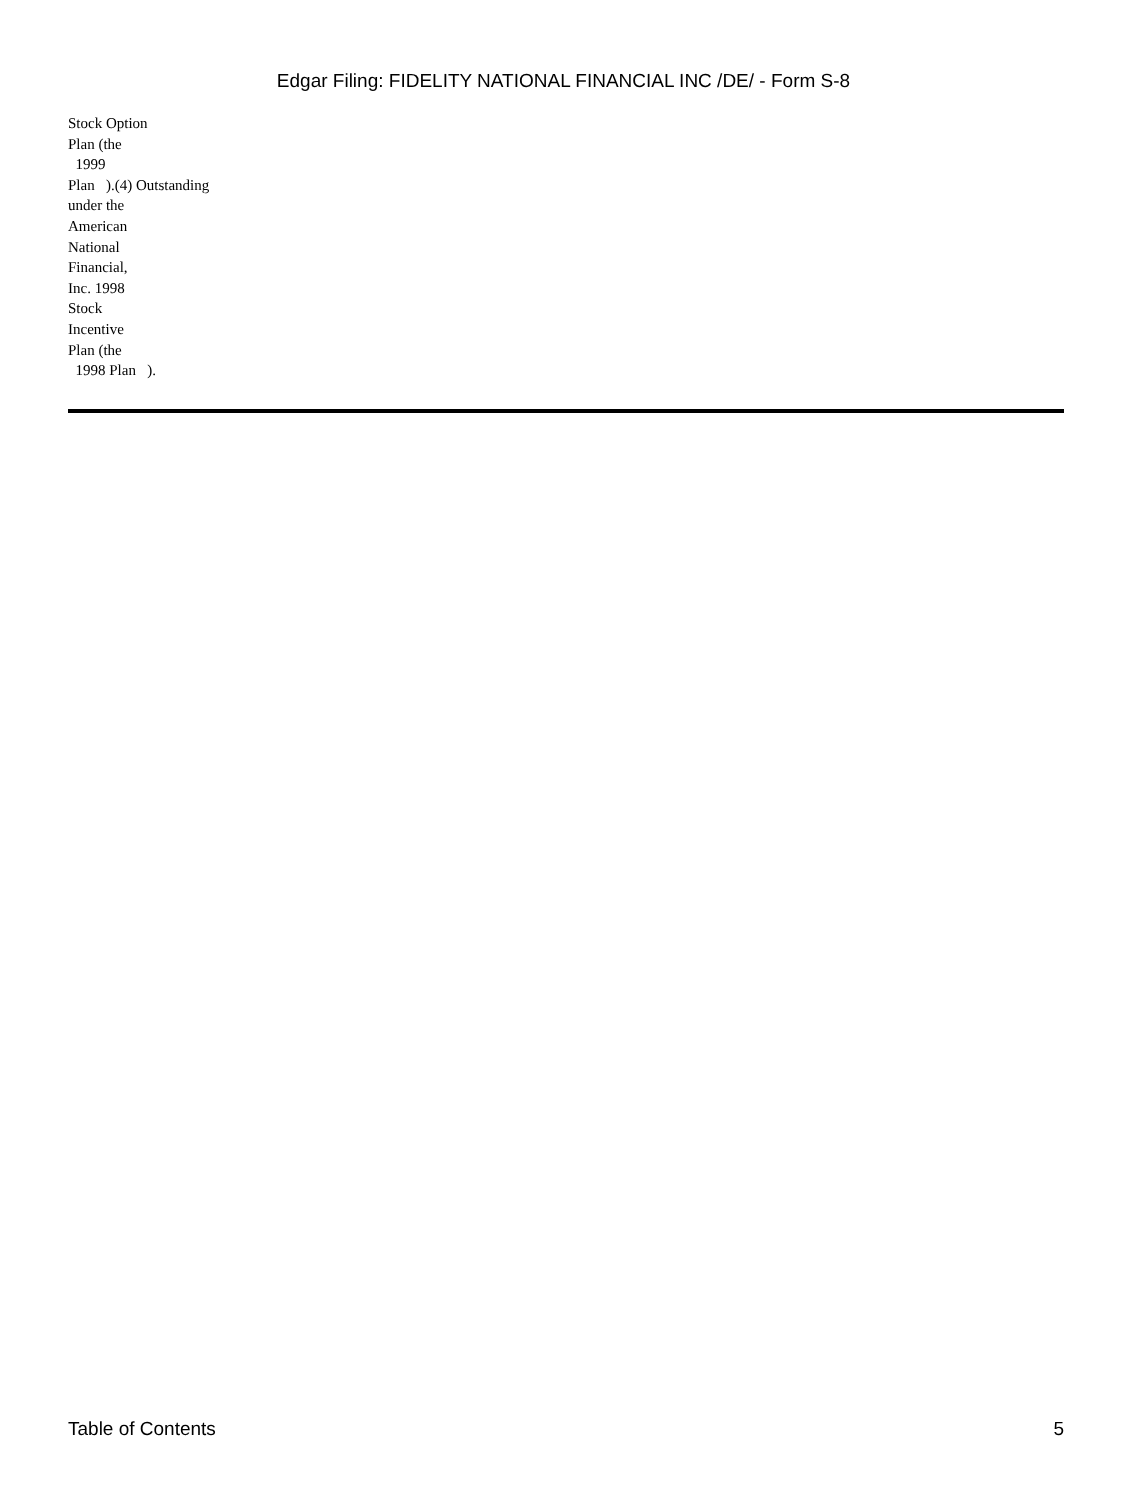Edgar Filing: FIDELITY NATIONAL FINANCIAL INC /DE/ - Form S-8
Stock Option
Plan (the
1999
Plan ).(4) Outstanding
under the
American
National
Financial,
Inc. 1998
Stock
Incentive
Plan (the
1998 Plan ).
Table of Contents 5